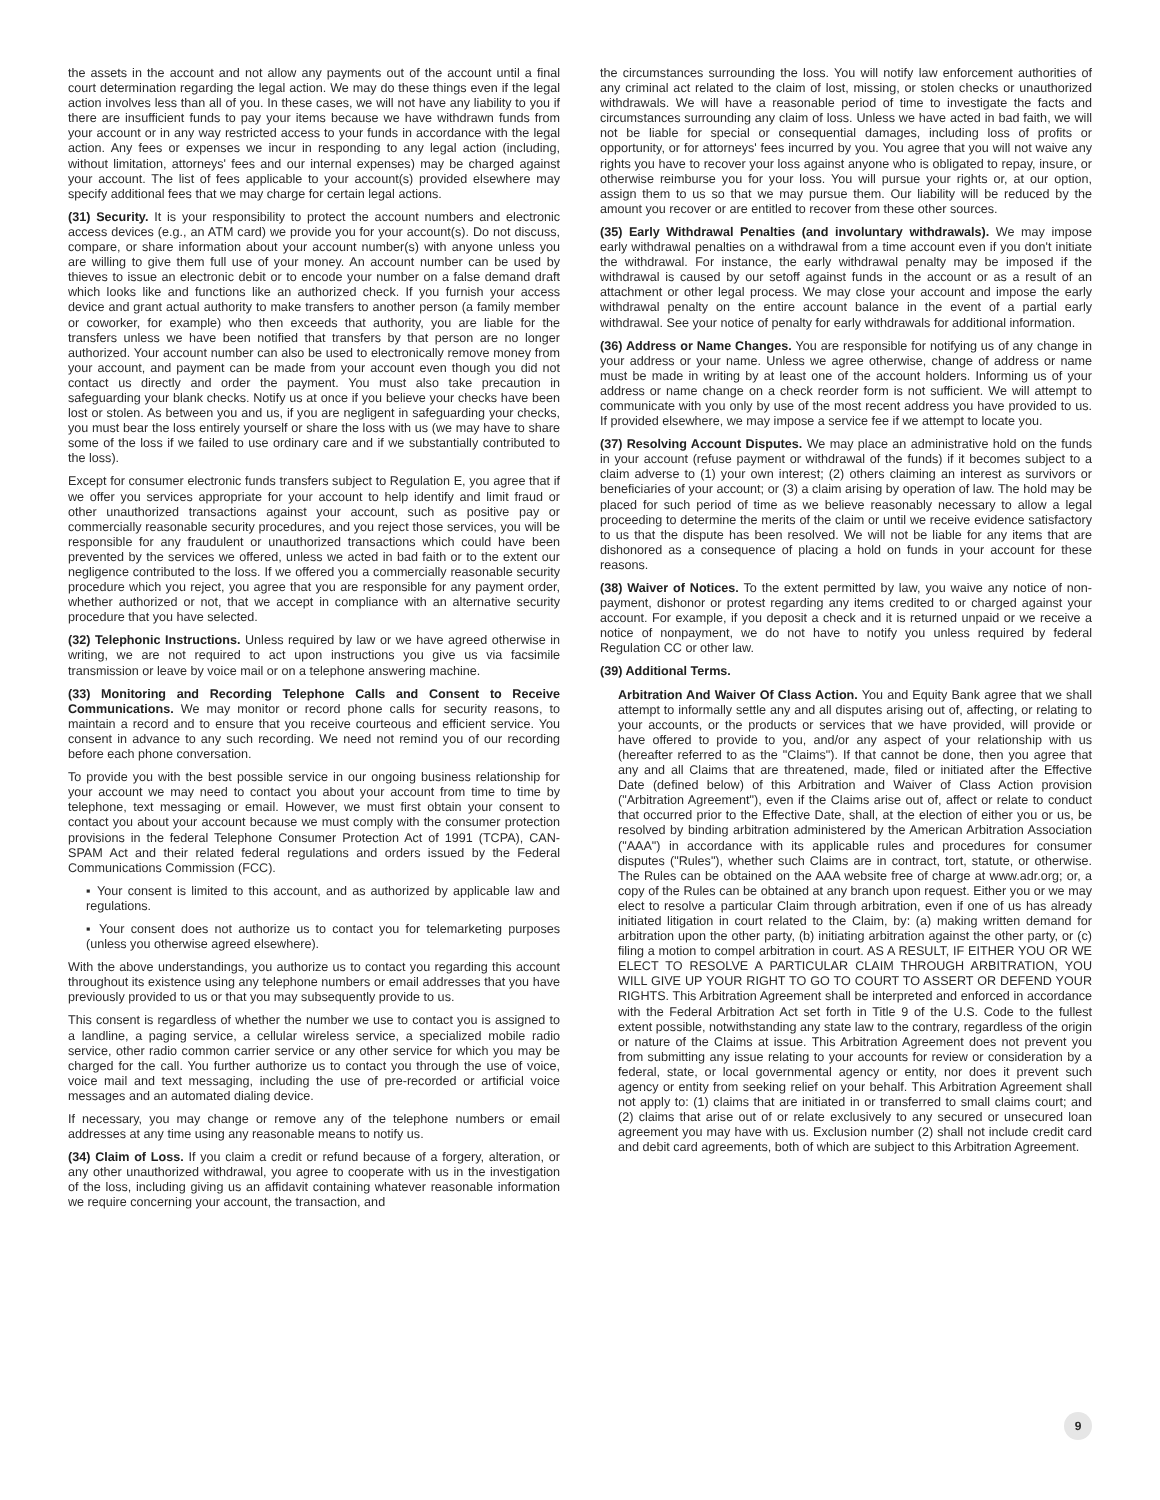the assets in the account and not allow any payments out of the account until a final court determination regarding the legal action. We may do these things even if the legal action involves less than all of you. In these cases, we will not have any liability to you if there are insufficient funds to pay your items because we have withdrawn funds from your account or in any way restricted access to your funds in accordance with the legal action. Any fees or expenses we incur in responding to any legal action (including, without limitation, attorneys' fees and our internal expenses) may be charged against your account. The list of fees applicable to your account(s) provided elsewhere may specify additional fees that we may charge for certain legal actions.
(31) Security. It is your responsibility to protect the account numbers and electronic access devices (e.g., an ATM card) we provide you for your account(s). Do not discuss, compare, or share information about your account number(s) with anyone unless you are willing to give them full use of your money. An account number can be used by thieves to issue an electronic debit or to encode your number on a false demand draft which looks like and functions like an authorized check. If you furnish your access device and grant actual authority to make transfers to another person (a family member or coworker, for example) who then exceeds that authority, you are liable for the transfers unless we have been notified that transfers by that person are no longer authorized. Your account number can also be used to electronically remove money from your account, and payment can be made from your account even though you did not contact us directly and order the payment. You must also take precaution in safeguarding your blank checks. Notify us at once if you believe your checks have been lost or stolen. As between you and us, if you are negligent in safeguarding your checks, you must bear the loss entirely yourself or share the loss with us (we may have to share some of the loss if we failed to use ordinary care and if we substantially contributed to the loss).
Except for consumer electronic funds transfers subject to Regulation E, you agree that if we offer you services appropriate for your account to help identify and limit fraud or other unauthorized transactions against your account, such as positive pay or commercially reasonable security procedures, and you reject those services, you will be responsible for any fraudulent or unauthorized transactions which could have been prevented by the services we offered, unless we acted in bad faith or to the extent our negligence contributed to the loss. If we offered you a commercially reasonable security procedure which you reject, you agree that you are responsible for any payment order, whether authorized or not, that we accept in compliance with an alternative security procedure that you have selected.
(32) Telephonic Instructions. Unless required by law or we have agreed otherwise in writing, we are not required to act upon instructions you give us via facsimile transmission or leave by voice mail or on a telephone answering machine.
(33) Monitoring and Recording Telephone Calls and Consent to Receive Communications. We may monitor or record phone calls for security reasons, to maintain a record and to ensure that you receive courteous and efficient service. You consent in advance to any such recording. We need not remind you of our recording before each phone conversation.
To provide you with the best possible service in our ongoing business relationship for your account we may need to contact you about your account from time to time by telephone, text messaging or email. However, we must first obtain your consent to contact you about your account because we must comply with the consumer protection provisions in the federal Telephone Consumer Protection Act of 1991 (TCPA), CAN-SPAM Act and their related federal regulations and orders issued by the Federal Communications Commission (FCC).
▪ Your consent is limited to this account, and as authorized by applicable law and regulations.
▪ Your consent does not authorize us to contact you for telemarketing purposes (unless you otherwise agreed elsewhere).
With the above understandings, you authorize us to contact you regarding this account throughout its existence using any telephone numbers or email addresses that you have previously provided to us or that you may subsequently provide to us.
This consent is regardless of whether the number we use to contact you is assigned to a landline, a paging service, a cellular wireless service, a specialized mobile radio service, other radio common carrier service or any other service for which you may be charged for the call. You further authorize us to contact you through the use of voice, voice mail and text messaging, including the use of pre-recorded or artificial voice messages and an automated dialing device.
If necessary, you may change or remove any of the telephone numbers or email addresses at any time using any reasonable means to notify us.
(34) Claim of Loss. If you claim a credit or refund because of a forgery, alteration, or any other unauthorized withdrawal, you agree to cooperate with us in the investigation of the loss, including giving us an affidavit containing whatever reasonable information we require concerning your account, the transaction, and
the circumstances surrounding the loss. You will notify law enforcement authorities of any criminal act related to the claim of lost, missing, or stolen checks or unauthorized withdrawals. We will have a reasonable period of time to investigate the facts and circumstances surrounding any claim of loss. Unless we have acted in bad faith, we will not be liable for special or consequential damages, including loss of profits or opportunity, or for attorneys' fees incurred by you. You agree that you will not waive any rights you have to recover your loss against anyone who is obligated to repay, insure, or otherwise reimburse you for your loss. You will pursue your rights or, at our option, assign them to us so that we may pursue them. Our liability will be reduced by the amount you recover or are entitled to recover from these other sources.
(35) Early Withdrawal Penalties (and involuntary withdrawals). We may impose early withdrawal penalties on a withdrawal from a time account even if you don't initiate the withdrawal. For instance, the early withdrawal penalty may be imposed if the withdrawal is caused by our setoff against funds in the account or as a result of an attachment or other legal process. We may close your account and impose the early withdrawal penalty on the entire account balance in the event of a partial early withdrawal. See your notice of penalty for early withdrawals for additional information.
(36) Address or Name Changes. You are responsible for notifying us of any change in your address or your name. Unless we agree otherwise, change of address or name must be made in writing by at least one of the account holders. Informing us of your address or name change on a check reorder form is not sufficient. We will attempt to communicate with you only by use of the most recent address you have provided to us. If provided elsewhere, we may impose a service fee if we attempt to locate you.
(37) Resolving Account Disputes. We may place an administrative hold on the funds in your account (refuse payment or withdrawal of the funds) if it becomes subject to a claim adverse to (1) your own interest; (2) others claiming an interest as survivors or beneficiaries of your account; or (3) a claim arising by operation of law. The hold may be placed for such period of time as we believe reasonably necessary to allow a legal proceeding to determine the merits of the claim or until we receive evidence satisfactory to us that the dispute has been resolved. We will not be liable for any items that are dishonored as a consequence of placing a hold on funds in your account for these reasons.
(38) Waiver of Notices. To the extent permitted by law, you waive any notice of non-payment, dishonor or protest regarding any items credited to or charged against your account. For example, if you deposit a check and it is returned unpaid or we receive a notice of nonpayment, we do not have to notify you unless required by federal Regulation CC or other law.
(39) Additional Terms.
Arbitration And Waiver Of Class Action. You and Equity Bank agree that we shall attempt to informally settle any and all disputes arising out of, affecting, or relating to your accounts, or the products or services that we have provided, will provide or have offered to provide to you, and/or any aspect of your relationship with us (hereafter referred to as the "Claims"). If that cannot be done, then you agree that any and all Claims that are threatened, made, filed or initiated after the Effective Date (defined below) of this Arbitration and Waiver of Class Action provision ("Arbitration Agreement"), even if the Claims arise out of, affect or relate to conduct that occurred prior to the Effective Date, shall, at the election of either you or us, be resolved by binding arbitration administered by the American Arbitration Association ("AAA") in accordance with its applicable rules and procedures for consumer disputes ("Rules"), whether such Claims are in contract, tort, statute, or otherwise. The Rules can be obtained on the AAA website free of charge at www.adr.org; or, a copy of the Rules can be obtained at any branch upon request. Either you or we may elect to resolve a particular Claim through arbitration, even if one of us has already initiated litigation in court related to the Claim, by: (a) making written demand for arbitration upon the other party, (b) initiating arbitration against the other party, or (c) filing a motion to compel arbitration in court. AS A RESULT, IF EITHER YOU OR WE ELECT TO RESOLVE A PARTICULAR CLAIM THROUGH ARBITRATION, YOU WILL GIVE UP YOUR RIGHT TO GO TO COURT TO ASSERT OR DEFEND YOUR RIGHTS. This Arbitration Agreement shall be interpreted and enforced in accordance with the Federal Arbitration Act set forth in Title 9 of the U.S. Code to the fullest extent possible, notwithstanding any state law to the contrary, regardless of the origin or nature of the Claims at issue. This Arbitration Agreement does not prevent you from submitting any issue relating to your accounts for review or consideration by a federal, state, or local governmental agency or entity, nor does it prevent such agency or entity from seeking relief on your behalf. This Arbitration Agreement shall not apply to: (1) claims that are initiated in or transferred to small claims court; and (2) claims that arise out of or relate exclusively to any secured or unsecured loan agreement you may have with us. Exclusion number (2) shall not include credit card and debit card agreements, both of which are subject to this Arbitration Agreement.
9